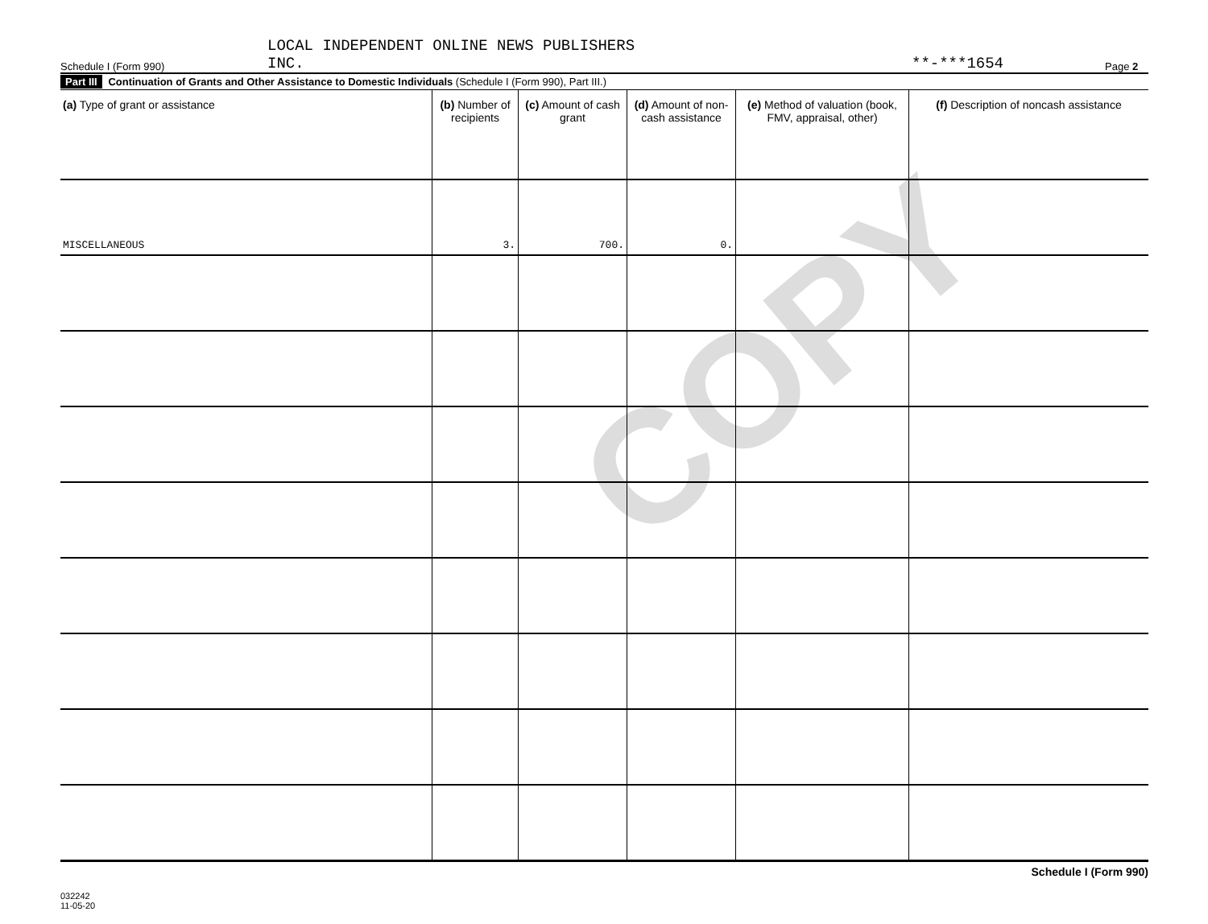COPY
Schedule I (Form 990) LOCAL INDEPENDENT ONLINE NEWS PUBLISHERS
INC. **-***1654 Page 2
Part III Continuation of Grants and Other Assistance to Domestic Individuals (Schedule I (Form 990), Part III.)
| (a) Type of grant or assistance | (b) Number of recipients | (c) Amount of cash grant | (d) Amount of non-cash assistance | (e) Method of valuation (book, FMV, appraisal, other) | (f) Description of noncash assistance |
| --- | --- | --- | --- | --- | --- |
| MISCELLANEOUS | 3. | 700. | 0. | | |
Schedule I (Form 990)
032242
11-05-20